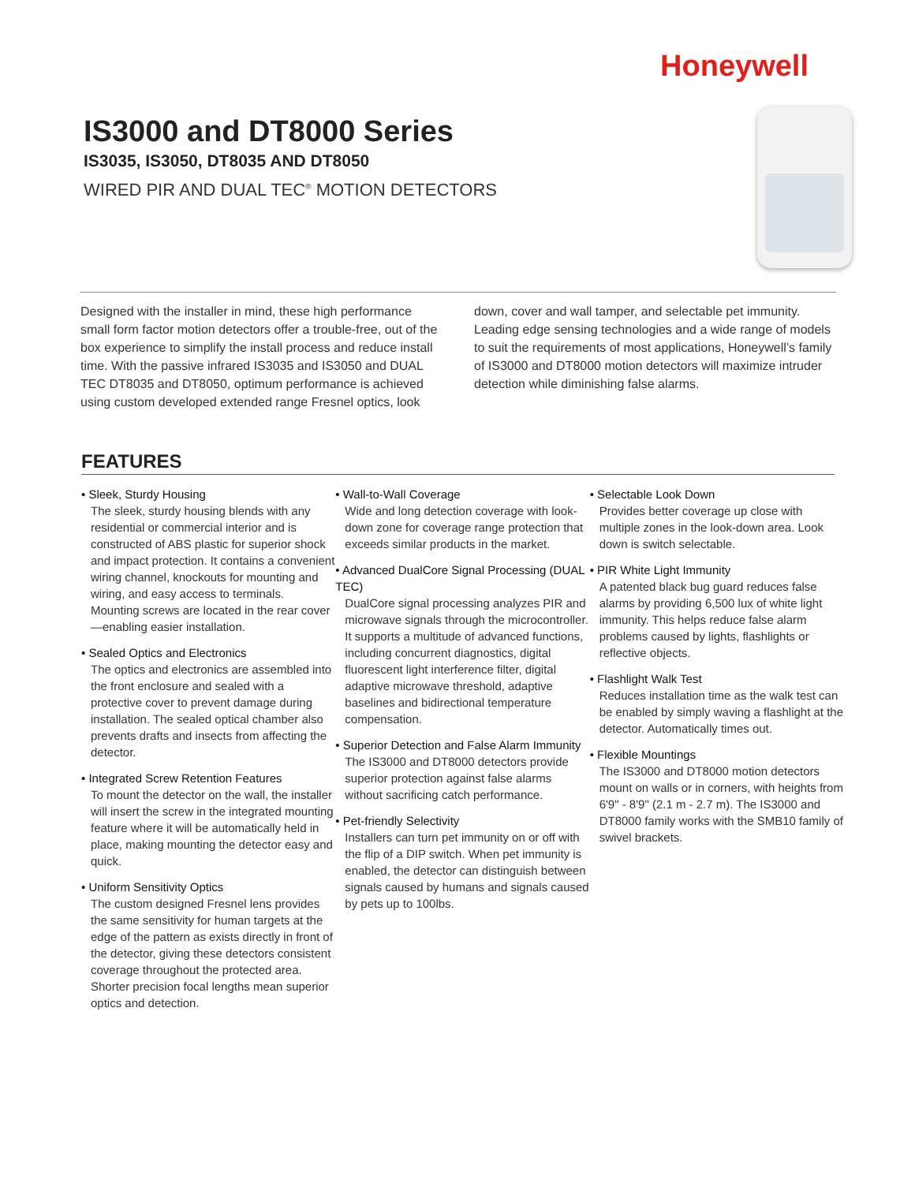Honeywell
IS3000 and DT8000 Series
IS3035, IS3050, DT8035 AND DT8050
WIRED PIR AND DUAL TEC<sup>®</sup> MOTION DETECTORS
Designed with the installer in mind, these high performance small form factor motion detectors offer a trouble-free, out of the box experience to simplify the install process and reduce install time. With the passive infrared IS3035 and IS3050 and DUAL TEC DT8035 and DT8050, optimum performance is achieved using custom developed extended range Fresnel optics, look down, cover and wall tamper, and selectable pet immunity. Leading edge sensing technologies and a wide range of models to suit the requirements of most applications, Honeywell’s family of IS3000 and DT8000 motion detectors will maximize intruder detection while diminishing false alarms.
FEATURES
• Sleek, Sturdy Housing
The sleek, sturdy housing blends with any residential or commercial interior and is constructed of ABS plastic for superior shock and impact protection. It contains a convenient wiring channel, knockouts for mounting and wiring, and easy access to terminals. Mounting screws are located in the rear cover—enabling easier installation.
• Sealed Optics and Electronics
The optics and electronics are assembled into the front enclosure and sealed with a protective cover to prevent damage during installation. The sealed optical chamber also prevents drafts and insects from affecting the detector.
• Integrated Screw Retention Features
To mount the detector on the wall, the installer will insert the screw in the integrated mounting feature where it will be automatically held in place, making mounting the detector easy and quick.
• Uniform Sensitivity Optics
The custom designed Fresnel lens provides the same sensitivity for human targets at the edge of the pattern as exists directly in front of the detector, giving these detectors consistent coverage throughout the protected area. Shorter precision focal lengths mean superior optics and detection.
• Wall-to-Wall Coverage
Wide and long detection coverage with look-down zone for coverage range protection that exceeds similar products in the market.
• Advanced DualCore Signal Processing (DUAL TEC)
DualCore signal processing analyzes PIR and microwave signals through the microcontroller. It supports a multitude of advanced functions, including concurrent diagnostics, digital fluorescent light interference filter, digital adaptive microwave threshold, adaptive baselines and bidirectional temperature compensation.
• Superior Detection and False Alarm Immunity
The IS3000 and DT8000 detectors provide superior protection against false alarms without sacrificing catch performance.
• Pet-friendly Selectivity
Installers can turn pet immunity on or off with the flip of a DIP switch. When pet immunity is enabled, the detector can distinguish between signals caused by humans and signals caused by pets up to 100lbs.
• Selectable Look Down
Provides better coverage up close with multiple zones in the look-down area. Look down is switch selectable.
• PIR White Light Immunity
A patented black bug guard reduces false alarms by providing 6,500 lux of white light immunity. This helps reduce false alarm problems caused by lights, flashlights or reflective objects.
• Flashlight Walk Test
Reduces installation time as the walk test can be enabled by simply waving a flashlight at the detector. Automatically times out.
• Flexible Mountings
The IS3000 and DT8000 motion detectors mount on walls or in corners, with heights from 6'9" - 8'9" (2.1 m - 2.7 m). The IS3000 and DT8000 family works with the SMB10 family of swivel brackets.